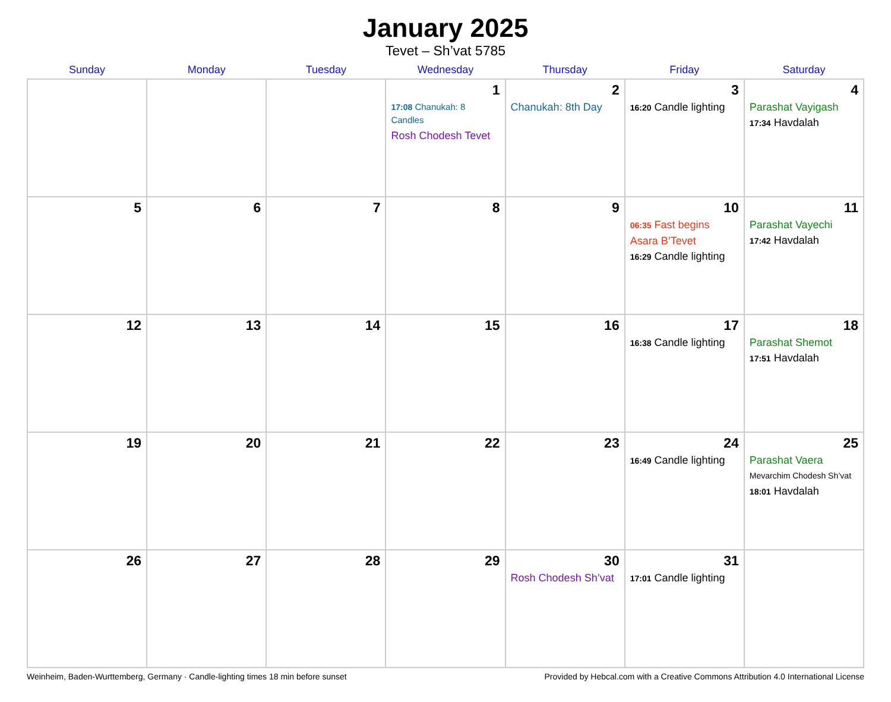January 2025
Tevet – Sh’vat 5785
| Sunday | Monday | Tuesday | Wednesday | Thursday | Friday | Saturday |
| --- | --- | --- | --- | --- | --- | --- |
| | | | 1 17:08 Chanukah: 8 Candles Rosh Chodesh Tevet | 2 Chanukah: 8th Day | 3 16:20 Candle lighting | 4 Parashat Vayigash 17:34 Havdalah |
| 5 | 6 | 7 | 8 | 9 | 10 06:35 Fast begins Asara B’Tevet 16:29 Candle lighting | 11 Parashat Vayechi 17:42 Havdalah |
| 12 | 13 | 14 | 15 | 16 | 17 16:38 Candle lighting | 18 Parashat Shemot 17:51 Havdalah |
| 19 | 20 | 21 | 22 | 23 | 24 16:49 Candle lighting | 25 Parashat Vaera Mevarchim Chodesh Sh’vat 18:01 Havdalah |
| 26 | 27 | 28 | 29 | 30 Rosh Chodesh Sh’vat | 31 17:01 Candle lighting | |
Weinheim, Baden-Wurttemberg, Germany · Candle-lighting times 18 min before sunset Provided by Hebcal.com with a Creative Commons Attribution 4.0 International License